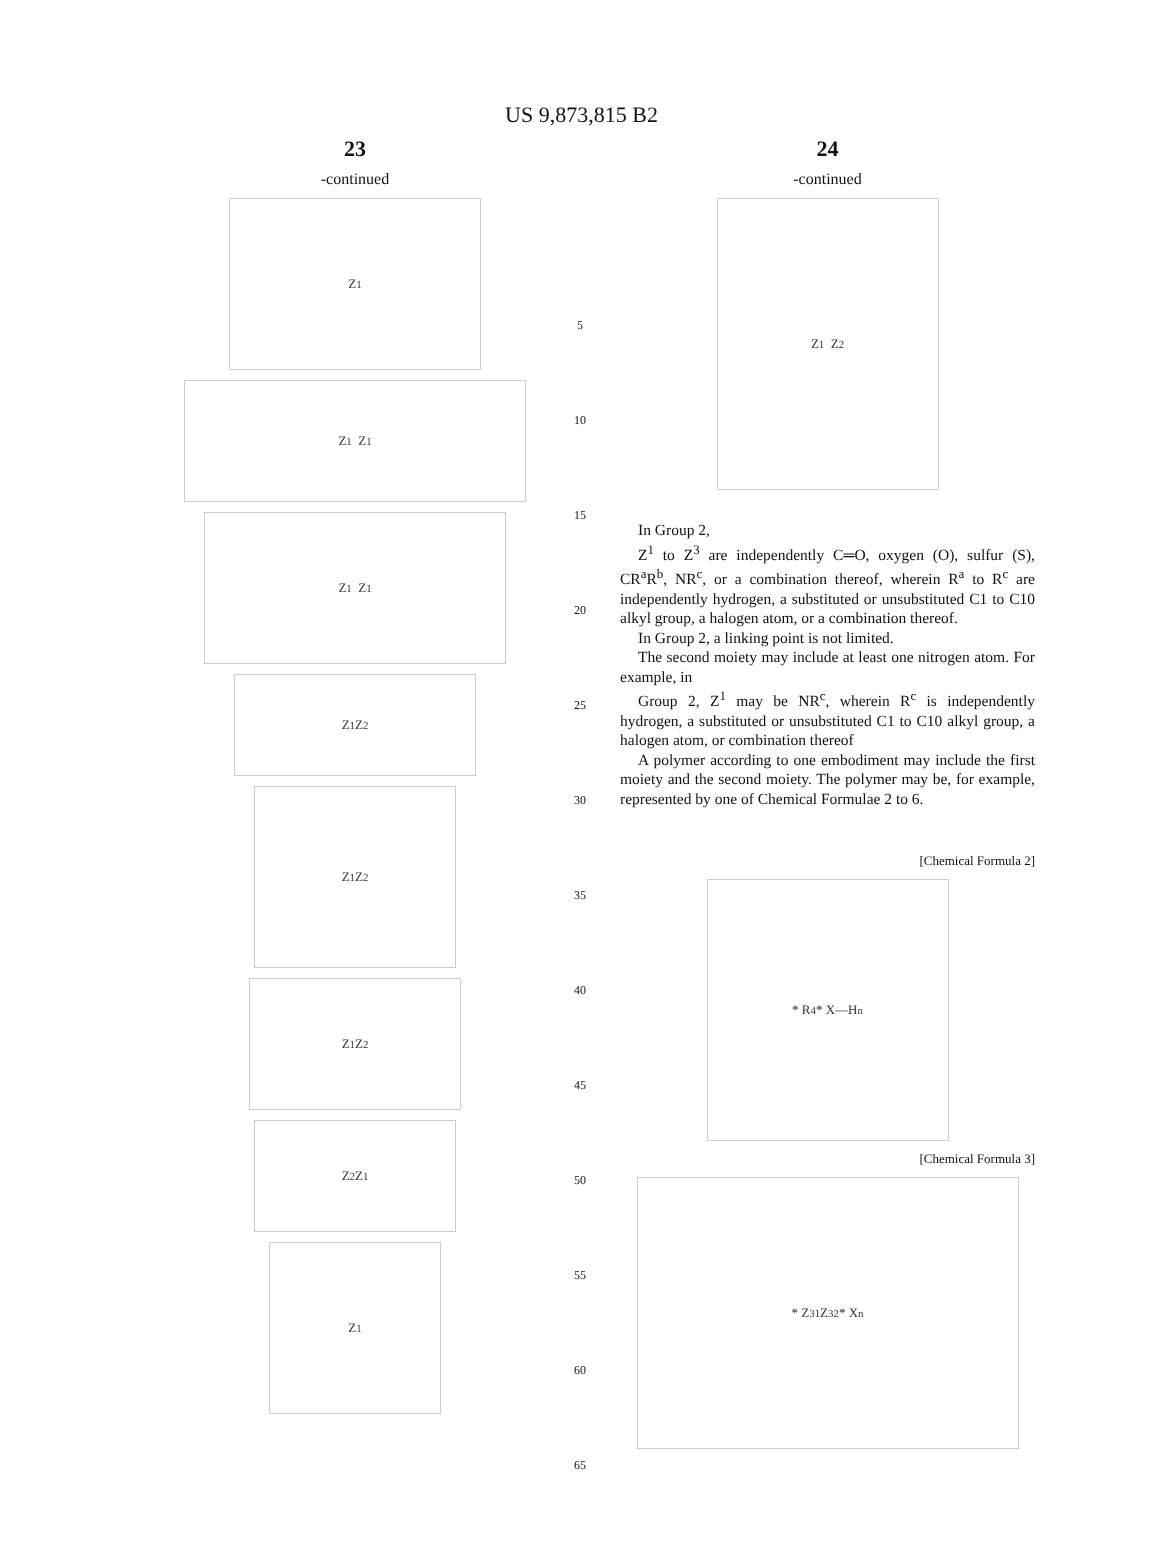US 9,873,815 B2
23
-continued
Z<sup>1</sup>
Z<sup>1</sup> Z<sup>1</sup>
Z<sup>1</sup> Z<sup>1</sup>
Z<sup>1</sup> Z<sup>2</sup>
Z<sup>1</sup> Z<sup>2</sup>
Z<sup>1</sup> Z<sup>2</sup>
Z<sup>2</sup> Z<sup>1</sup>
Z<sup>1</sup>
5
10
15
20
25
30
35
40
45
50
55
60
65
24
-continued
Z<sup>1</sup> Z<sup>2</sup>
In Group 2,
Z<sup>1</sup> to Z<sup>3</sup> are independently C═O, oxygen (O), sulfur (S), CR<sup>a</sup>R<sup>b</sup>, NR<sup>c</sup>, or a combination thereof, wherein R<sup>a</sup> to R<sup>c</sup> are independently hydrogen, a substituted or unsubstituted C1 to C10 alkyl group, a halogen atom, or a combination thereof.
In Group 2, a linking point is not limited.
The second moiety may include at least one nitrogen atom. For example, in
Group 2, Z<sup>1</sup> may be NR<sup>c</sup>, wherein R<sup>c</sup> is independently hydrogen, a substituted or unsubstituted C1 to C10 alkyl group, a halogen atom, or combination thereof
A polymer according to one embodiment may include the first moiety and the second moiety. The polymer may be, for example, represented by one of Chemical Formulae 2 to 6.
[Chemical Formula 2]
* R<sup>4</sup> * X—H <sub>n</sub>
[Chemical Formula 3]
* Z<sup>31</sup> Z<sup>32</sup> * X <sub>n</sub>